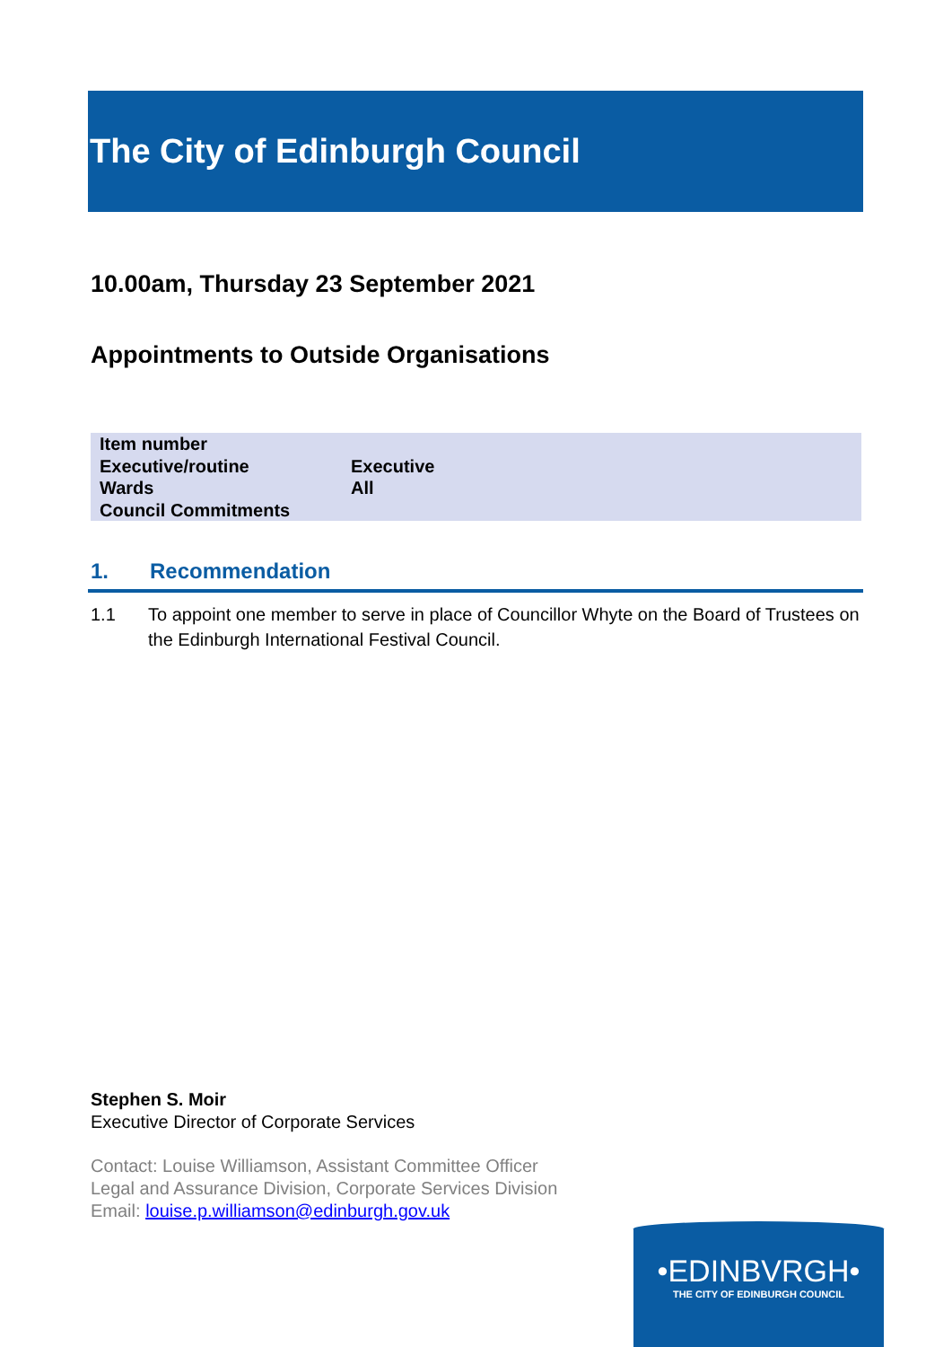The City of Edinburgh Council
10.00am, Thursday 23 September 2021
Appointments to Outside Organisations
| Item number | |
| Executive/routine | Executive |
| Wards | All |
| Council Commitments | |
1. Recommendation
1.1 To appoint one member to serve in place of Councillor Whyte on the Board of Trustees on the Edinburgh International Festival Council.
Stephen S. Moir
Executive Director of Corporate Services
Contact: Louise Williamson, Assistant Committee Officer
Legal and Assurance Division, Corporate Services Division
Email: louise.p.williamson@edinburgh.gov.uk
•EDINBVRGH•
THE CITY OF EDINBURGH COUNCIL